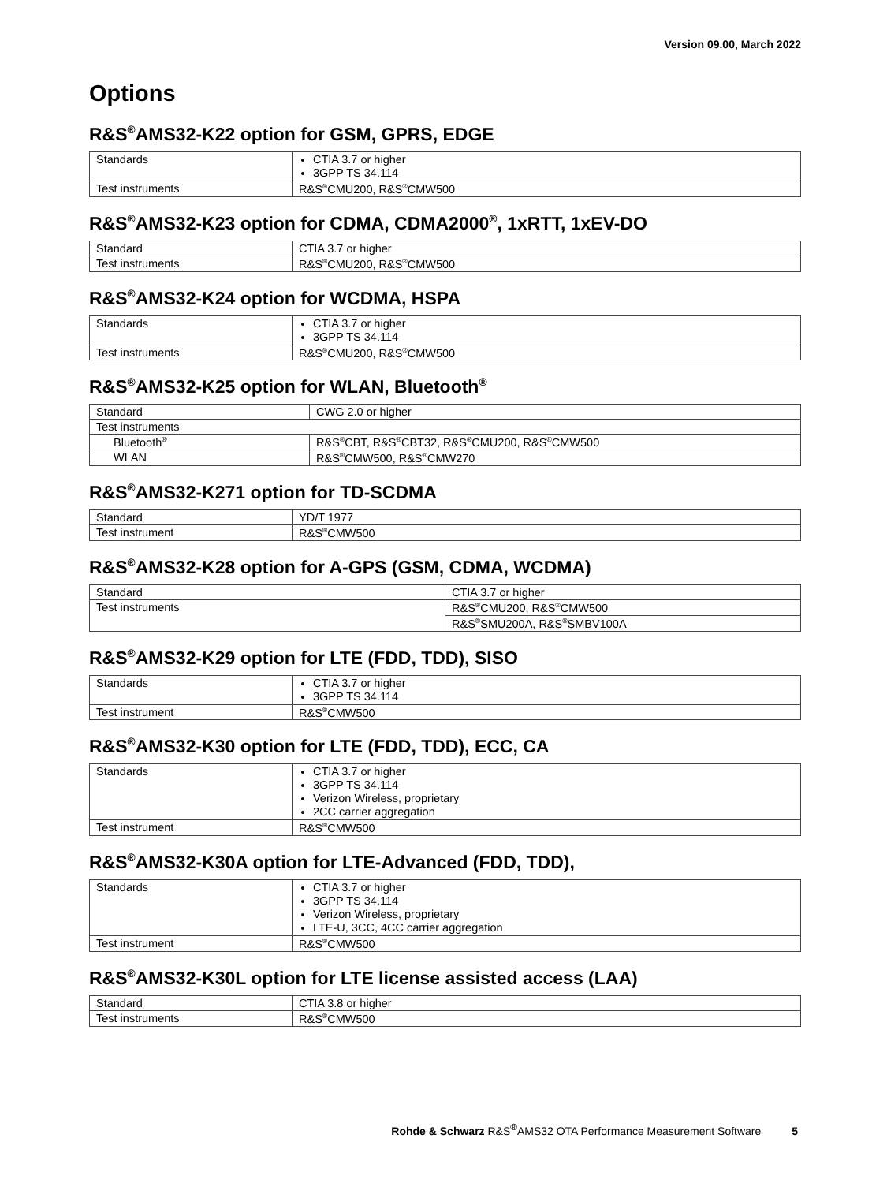Version 09.00, March 2022
Options
R&S<sup>®</sup>AMS32-K22 option for GSM, GPRS, EDGE
| Standards | CTIA 3.7 or higher 3GPP TS 34.114 |
| Test instruments | R&S<sup>®</sup>CMU200, R&S<sup>®</sup>CMW500 |
R&S<sup>®</sup>AMS32-K23 option for CDMA, CDMA2000<sup>®</sup>, 1xRTT, 1xEV-DO
| Standard | CTIA 3.7 or higher |
| Test instruments | R&S<sup>®</sup>CMU200, R&S<sup>®</sup>CMW500 |
R&S<sup>®</sup>AMS32-K24 option for WCDMA, HSPA
| Standards | CTIA 3.7 or higher 3GPP TS 34.114 |
| Test instruments | R&S<sup>®</sup>CMU200, R&S<sup>®</sup>CMW500 |
R&S<sup>®</sup>AMS32-K25 option for WLAN, Bluetooth<sup>®</sup>
| Standard | CWG 2.0 or higher |
| Test instruments | |
| Bluetooth<sup>®</sup> | R&S<sup>®</sup>CBT, R&S<sup>®</sup>CBT32, R&S<sup>®</sup>CMU200, R&S<sup>®</sup>CMW500 |
| WLAN | R&S<sup>®</sup>CMW500, R&S<sup>®</sup>CMW270 |
R&S<sup>®</sup>AMS32-K271 option for TD-SCDMA
| Standard | YD/T 1977 |
| Test instrument | R&S<sup>®</sup>CMW500 |
R&S<sup>®</sup>AMS32-K28 option for A-GPS (GSM, CDMA, WCDMA)
| Standard | CTIA 3.7 or higher |
| Test instruments | R&S<sup>®</sup>CMU200, R&S<sup>®</sup>CMW500 |
| | R&S<sup>®</sup>SMU200A, R&S<sup>®</sup>SMBV100A |
R&S<sup>®</sup>AMS32-K29 option for LTE (FDD, TDD), SISO
| Standards | CTIA 3.7 or higher 3GPP TS 34.114 |
| Test instrument | R&S<sup>®</sup>CMW500 |
R&S<sup>®</sup>AMS32-K30 option for LTE (FDD, TDD), ECC, CA
| Standards | CTIA 3.7 or higher 3GPP TS 34.114 Verizon Wireless, proprietary 2CC carrier aggregation |
| Test instrument | R&S<sup>®</sup>CMW500 |
R&S<sup>®</sup>AMS32-K30A option for LTE-Advanced (FDD, TDD),
| Standards | CTIA 3.7 or higher 3GPP TS 34.114 Verizon Wireless, proprietary LTE-U, 3CC, 4CC carrier aggregation |
| Test instrument | R&S<sup>®</sup>CMW500 |
R&S<sup>®</sup>AMS32-K30L option for LTE license assisted access (LAA)
| Standard | CTIA 3.8 or higher |
| Test instruments | R&S<sup>®</sup>CMW500 |
Rohde & Schwarz R&S<sup>®</sup>AMS32 OTA Performance Measurement Software 5